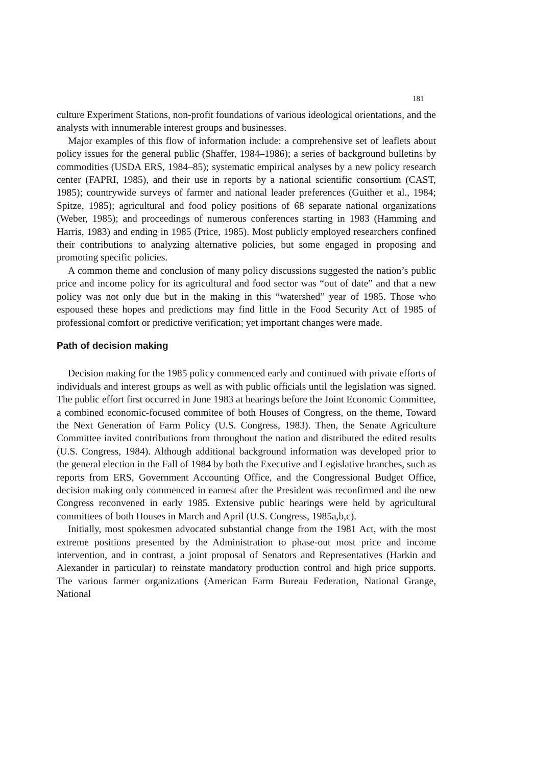181
culture Experiment Stations, non-profit foundations of various ideological orientations, and the analysts with innumerable interest groups and businesses.
Major examples of this flow of information include: a comprehensive set of leaflets about policy issues for the general public (Shaffer, 1984–1986); a series of background bulletins by commodities (USDA ERS, 1984–85); systematic empirical analyses by a new policy research center (FAPRI, 1985), and their use in reports by a national scientific consortium (CAST, 1985); countrywide surveys of farmer and national leader preferences (Guither et al., 1984; Spitze, 1985); agricultural and food policy positions of 68 separate national organizations (Weber, 1985); and proceedings of numerous conferences starting in 1983 (Hamming and Harris, 1983) and ending in 1985 (Price, 1985). Most publicly employed researchers confined their contributions to analyzing alternative policies, but some engaged in proposing and promoting specific policies.
A common theme and conclusion of many policy discussions suggested the nation’s public price and income policy for its agricultural and food sector was “out of date” and that a new policy was not only due but in the making in this “watershed” year of 1985. Those who espoused these hopes and predictions may find little in the Food Security Act of 1985 of professional comfort or predictive verification; yet important changes were made.
Path of decision making
Decision making for the 1985 policy commenced early and continued with private efforts of individuals and interest groups as well as with public officials until the legislation was signed. The public effort first occurred in June 1983 at hearings before the Joint Economic Committee, a combined economic-focused commitee of both Houses of Congress, on the theme, Toward the Next Generation of Farm Policy (U.S. Congress, 1983). Then, the Senate Agriculture Committee invited contributions from throughout the nation and distributed the edited results (U.S. Congress, 1984). Although additional background information was developed prior to the general election in the Fall of 1984 by both the Executive and Legislative branches, such as reports from ERS, Government Accounting Office, and the Congressional Budget Office, decision making only commenced in earnest after the President was reconfirmed and the new Congress reconvened in early 1985. Extensive public hearings were held by agricultural committees of both Houses in March and April (U.S. Congress, 1985a,b,c).
Initially, most spokesmen advocated substantial change from the 1981 Act, with the most extreme positions presented by the Administration to phase-out most price and income intervention, and in contrast, a joint proposal of Senators and Representatives (Harkin and Alexander in particular) to reinstate mandatory production control and high price supports. The various farmer organizations (American Farm Bureau Federation, National Grange, National